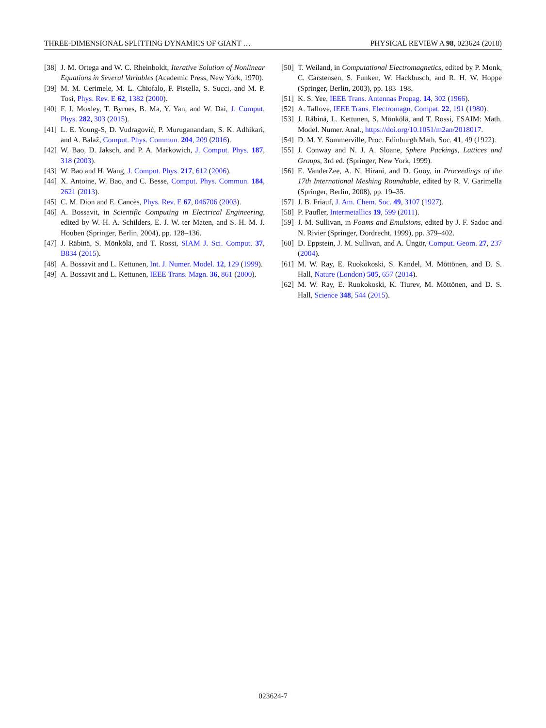THREE-DIMENSIONAL SPLITTING DYNAMICS OF GIANT … PHYSICAL REVIEW A 98, 023624 (2018)
[38] J. M. Ortega and W. C. Rheinboldt, Iterative Solution of Nonlinear Equations in Several Variables (Academic Press, New York, 1970).
[39] M. M. Cerimele, M. L. Chiofalo, F. Pistella, S. Succi, and M. P. Tosi, Phys. Rev. E 62, 1382 (2000).
[40] F. I. Moxley, T. Byrnes, B. Ma, Y. Yan, and W. Dai, J. Comput. Phys. 282, 303 (2015).
[41] L. E. Young-S, D. Vudragović, P. Muruganandam, S. K. Adhikari, and A. Balaž, Comput. Phys. Commun. 204, 209 (2016).
[42] W. Bao, D. Jaksch, and P. A. Markowich, J. Comput. Phys. 187, 318 (2003).
[43] W. Bao and H. Wang, J. Comput. Phys. 217, 612 (2006).
[44] X. Antoine, W. Bao, and C. Besse, Comput. Phys. Commun. 184, 2621 (2013).
[45] C. M. Dion and E. Cancès, Phys. Rev. E 67, 046706 (2003).
[46] A. Bossavit, in Scientific Computing in Electrical Engineering, edited by W. H. A. Schilders, E. J. W. ter Maten, and S. H. M. J. Houben (Springer, Berlin, 2004), pp. 128–136.
[47] J. Räbinä, S. Mönkölä, and T. Rossi, SIAM J. Sci. Comput. 37, B834 (2015).
[48] A. Bossavit and L. Kettunen, Int. J. Numer. Model. 12, 129 (1999).
[49] A. Bossavit and L. Kettunen, IEEE Trans. Magn. 36, 861 (2000).
[50] T. Weiland, in Computational Electromagnetics, edited by P. Monk, C. Carstensen, S. Funken, W. Hackbusch, and R. H. W. Hoppe (Springer, Berlin, 2003), pp. 183–198.
[51] K. S. Yee, IEEE Trans. Antennas Propag. 14, 302 (1966).
[52] A. Taflove, IEEE Trans. Electromagn. Compat. 22, 191 (1980).
[53] J. Räbinä, L. Kettunen, S. Mönkölä, and T. Rossi, ESAIM: Math. Model. Numer. Anal., https://doi.org/10.1051/m2an/2018017.
[54] D. M. Y. Sommerville, Proc. Edinburgh Math. Soc. 41, 49 (1922).
[55] J. Conway and N. J. A. Sloane, Sphere Packings, Lattices and Groups, 3rd ed. (Springer, New York, 1999).
[56] E. VanderZee, A. N. Hirani, and D. Guoy, in Proceedings of the 17th International Meshing Roundtable, edited by R. V. Garimella (Springer, Berlin, 2008), pp. 19–35.
[57] J. B. Friauf, J. Am. Chem. Soc. 49, 3107 (1927).
[58] P. Paufler, Intermetallics 19, 599 (2011).
[59] J. M. Sullivan, in Foams and Emulsions, edited by J. F. Sadoc and N. Rivier (Springer, Dordrecht, 1999), pp. 379–402.
[60] D. Eppstein, J. M. Sullivan, and A. Üngör, Comput. Geom. 27, 237 (2004).
[61] M. W. Ray, E. Ruokokoski, S. Kandel, M. Möttönen, and D. S. Hall, Nature (London) 505, 657 (2014).
[62] M. W. Ray, E. Ruokokoski, K. Tiurev, M. Möttönen, and D. S. Hall, Science 348, 544 (2015).
023624-7